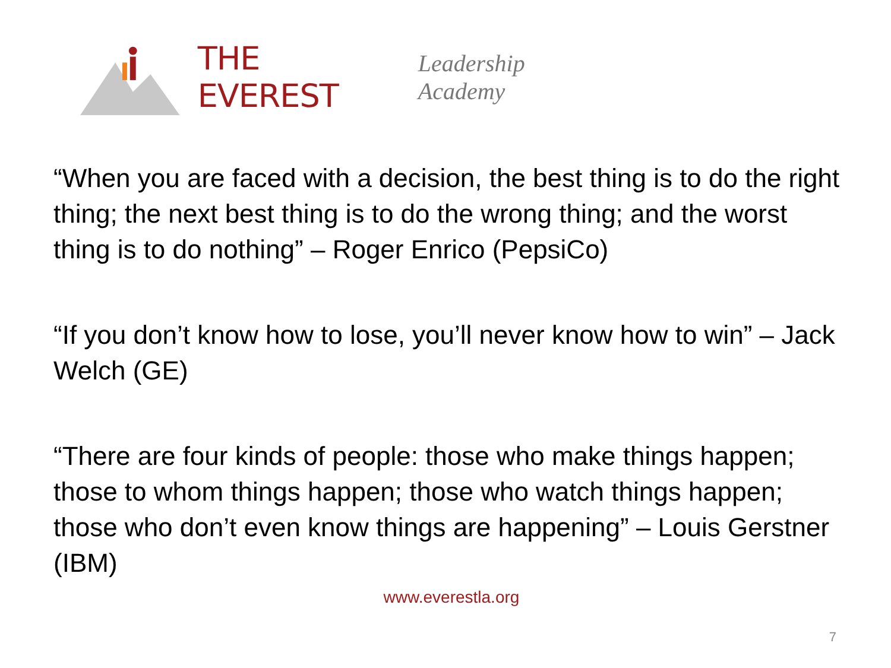THE EVEREST Leadership Academy
“When you are faced with a decision, the best thing is to do the right thing; the next best thing is to do the wrong thing; and the worst thing is to do nothing” – Roger Enrico (PepsiCo)
“If you don’t know how to lose, you’ll never know how to win” – Jack Welch (GE)
“There are four kinds of people: those who make things happen; those to whom things happen; those who watch things happen; those who don’t even know things are happening” – Louis Gerstner (IBM)
www.everestla.org
7